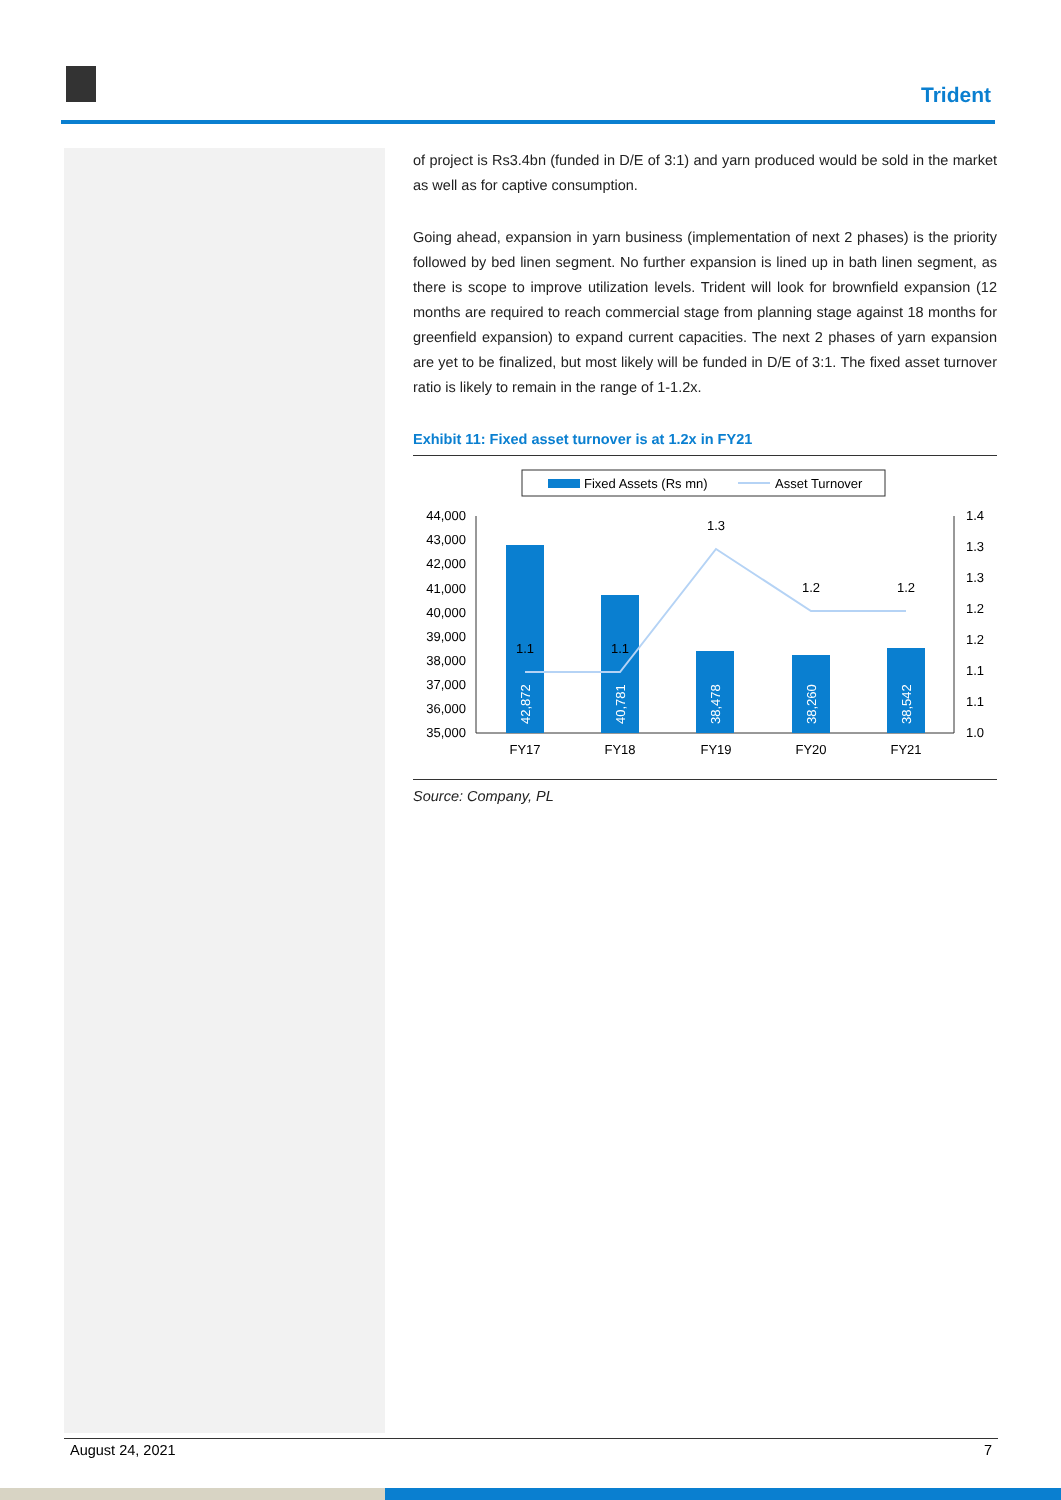Trident
of project is Rs3.4bn (funded in D/E of 3:1) and yarn produced would be sold in the market as well as for captive consumption.
Going ahead, expansion in yarn business (implementation of next 2 phases) is the priority followed by bed linen segment. No further expansion is lined up in bath linen segment, as there is scope to improve utilization levels. Trident will look for brownfield expansion (12 months are required to reach commercial stage from planning stage against 18 months for greenfield expansion) to expand current capacities. The next 2 phases of yarn expansion are yet to be finalized, but most likely will be funded in D/E of 3:1. The fixed asset turnover ratio is likely to remain in the range of 1-1.2x.
Exhibit 11: Fixed asset turnover is at 1.2x in FY21
Fixed Assets (Rs mn)
Asset Turnover
44,000
43,000
42,000
41,000
40,000
39,000
38,000
37,000
36,000
35,000
1.4
1.3
1.3
1.2
1.2
1.1
1.1
1.0
42,872
40,781
38,478
38,260
38,542
1.1
1.1
1.3
1.2
1.2
FY17
FY18
FY19
FY20
FY21
Source: Company, PL
August 24, 2021 7